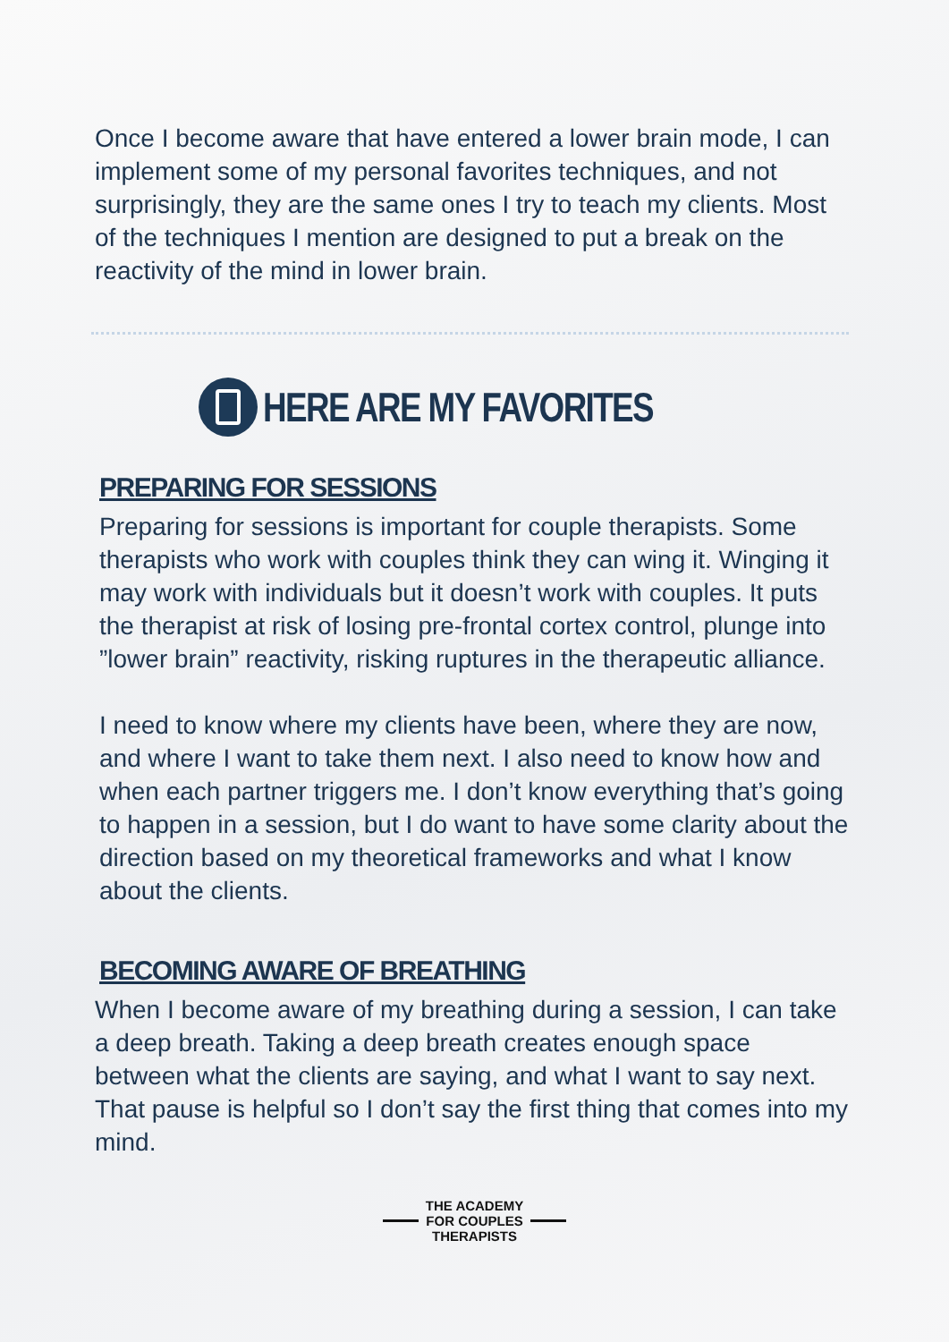Once I become aware that have entered a lower brain mode, I can implement some of my personal favorites techniques, and not surprisingly, they are the same ones I try to teach my clients. Most of the techniques I mention are designed to put a break on the reactivity of the mind in lower brain.
HERE ARE MY FAVORITES
PREPARING FOR SESSIONS
Preparing for sessions is important for couple therapists. Some therapists who work with couples think they can wing it. Winging it may work with individuals but it doesn’t work with couples. It puts the therapist at risk of losing pre-frontal cortex control, plunge into ”lower brain” reactivity, risking ruptures in the therapeutic alliance.
I need to know where my clients have been, where they are now, and where I want to take them next. I also need to know how and when each partner triggers me. I don’t know everything that’s going to happen in a session, but I do want to have some clarity about the direction based on my theoretical frameworks and what I know about the clients.
BECOMING AWARE OF BREATHING
When I become aware of my breathing during a session, I can take a deep breath. Taking a deep breath creates enough space between what the clients are saying, and what I want to say next. That pause is helpful so I don’t say the first thing that comes into my mind.
THE ACADEMY
FOR COUPLES
THERAPISTS